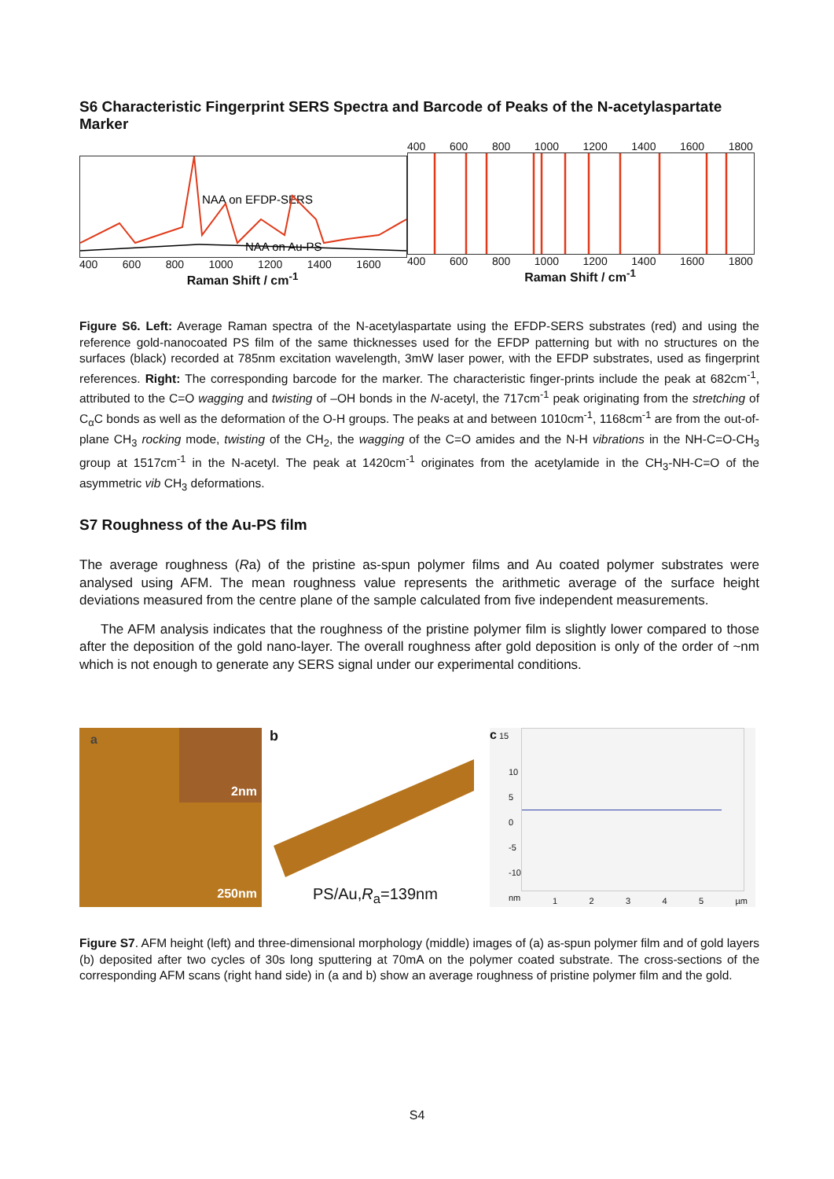S6 Characteristic Fingerprint SERS Spectra and Barcode of Peaks of the N-acetylaspartate Marker
NAA on EFDP-SERS
NAA on Au-PS
400 600 800 1000 1200 1400 1600
Raman Shift / cm<sup>-1</sup>
400 600 800 1000 1200 1400 1600 1800
400 600 800 1000 1200 1400 1600 1800
Raman Shift / cm<sup>-1</sup>
Figure S6. Left: Average Raman spectra of the N-acetylaspartate using the EFDP-SERS substrates (red) and using the reference gold-nanocoated PS film of the same thicknesses used for the EFDP patterning but with no structures on the surfaces (black) recorded at 785nm excitation wavelength, 3mW laser power, with the EFDP substrates, used as fingerprint references. Right: The corresponding barcode for the marker. The characteristic finger-prints include the peak at 682cm<sup>-1</sup>, attributed to the C=O wagging and twisting of –OH bonds in the N-acetyl, the 717cm<sup>-1</sup> peak originating from the stretching of C<sub>α</sub>C bonds as well as the deformation of the O-H groups. The peaks at and between 1010cm<sup>-1</sup>, 1168cm<sup>-1</sup> are from the out-of-plane CH<sub>3</sub> rocking mode, twisting of the CH<sub>2</sub>, the wagging of the C=O amides and the N-H vibrations in the NH-C=O-CH<sub>3</sub> group at 1517cm<sup>-1</sup> in the N-acetyl. The peak at 1420cm<sup>-1</sup> originates from the acetylamide in the CH<sub>3</sub>-NH-C=O of the asymmetric vib CH<sub>3</sub> deformations.
S7 Roughness of the Au-PS film
The average roughness (Ra) of the pristine as-spun polymer films and Au coated polymer substrates were analysed using AFM. The mean roughness value represents the arithmetic average of the surface height deviations measured from the centre plane of the sample calculated from five independent measurements.
The AFM analysis indicates that the roughness of the pristine polymer film is slightly lower compared to those after the deposition of the gold nano-layer. The overall roughness after gold deposition is only of the order of ~nm which is not enough to generate any SERS signal under our experimental conditions.
a
2nm
250nm
b
PS/Au,R<sub>a</sub>=139nm
c 15
12345 µm
10
5
0
-5
-10
nm
Figure S7. AFM height (left) and three-dimensional morphology (middle) images of (a) as-spun polymer film and of gold layers (b) deposited after two cycles of 30s long sputtering at 70mA on the polymer coated substrate. The cross-sections of the corresponding AFM scans (right hand side) in (a and b) show an average roughness of pristine polymer film and the gold.
S4